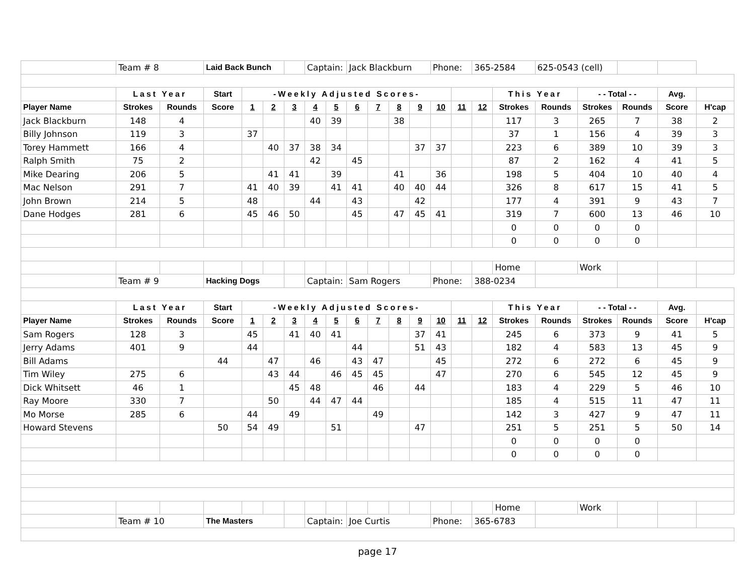| | Team # 8 | | Laid Back Bunch | | | | Captain: | | Jack Blackburn | | | | Phone: | | 365-2584 | | 625-0543 (cell) | | | | |
| | Last Year | | Start | -Weekly Adjusted Scores- | | | | | | | | | | | | This Year | | - - Total - - | | Avg. | |
| Player Name | Strokes | Rounds | Score | 1 | 2 | 3 | 4 | 5 | 6 | 7 | 8 | 9 | 10 | 11 | 12 | Strokes | Rounds | Strokes | Rounds | Score | H'cap |
| Jack Blackburn | 148 | 4 | | | | | 40 | 39 | | | 38 | | | | | 117 | 3 | 265 | 7 | 38 | 2 |
| Billy Johnson | 119 | 3 | | 37 | | | | | | | | | | | | 37 | 1 | 156 | 4 | 39 | 3 |
| Torey Hammett | 166 | 4 | | | 40 | 37 | 38 | 34 | | | | 37 | 37 | | | 223 | 6 | 389 | 10 | 39 | 3 |
| Ralph Smith | 75 | 2 | | | | | 42 | | 45 | | | | | | | 87 | 2 | 162 | 4 | 41 | 5 |
| Mike Dearing | 206 | 5 | | | 41 | 41 | | 39 | | | 41 | | 36 | | | 198 | 5 | 404 | 10 | 40 | 4 |
| Mac Nelson | 291 | 7 | | 41 | 40 | 39 | | 41 | 41 | | 40 | 40 | 44 | | | 326 | 8 | 617 | 15 | 41 | 5 |
| John Brown | 214 | 5 | | 48 | | | 44 | | 43 | | | 42 | | | | 177 | 4 | 391 | 9 | 43 | 7 |
| Dane Hodges | 281 | 6 | | 45 | 46 | 50 | | | 45 | | 47 | 45 | 41 | | | 319 | 7 | 600 | 13 | 46 | 10 |
| | | | | | | | | | | | | | | | | 0 | 0 | 0 | 0 | | |
| | | | | | | | | | | | | | | | | 0 | 0 | 0 | 0 | | |
| | | | | | | | | | | | | | | | | Home | | Work | | | |
| | Team # 9 | | Hacking Dogs | | | | Captain: | | Sam Rogers | | | | Phone: | | 388-0234 | | | | | | |
| | Last Year | | Start | -Weekly Adjusted Scores- | | | | | | | | | | | | This Year | | - - Total - - | | Avg. | |
| Player Name | Strokes | Rounds | Score | 1 | 2 | 3 | 4 | 5 | 6 | 7 | 8 | 9 | 10 | 11 | 12 | Strokes | Rounds | Strokes | Rounds | Score | H'cap |
| Sam Rogers | 128 | 3 | | 45 | | 41 | 40 | 41 | | | | 37 | 41 | | | 245 | 6 | 373 | 9 | 41 | 5 |
| Jerry Adams | 401 | 9 | | 44 | | | | | 44 | | | 51 | 43 | | | 182 | 4 | 583 | 13 | 45 | 9 |
| Bill Adams | | | 44 | | 47 | | 46 | | 43 | 47 | | | 45 | | | 272 | 6 | 272 | 6 | 45 | 9 |
| Tim Wiley | 275 | 6 | | | 43 | 44 | | 46 | 45 | 45 | | | 47 | | | 270 | 6 | 545 | 12 | 45 | 9 |
| Dick Whitsett | 46 | 1 | | | | 45 | 48 | | | 46 | | 44 | | | | 183 | 4 | 229 | 5 | 46 | 10 |
| Ray Moore | 330 | 7 | | | 50 | | 44 | 47 | 44 | | | | | | | 185 | 4 | 515 | 11 | 47 | 11 |
| Mo Morse | 285 | 6 | | 44 | | 49 | | | | 49 | | | | | | 142 | 3 | 427 | 9 | 47 | 11 |
| Howard Stevens | | | 50 | 54 | 49 | | | 51 | | | | 47 | | | | 251 | 5 | 251 | 5 | 50 | 14 |
| | | | | | | | | | | | | | | | | 0 | 0 | 0 | 0 | | |
| | | | | | | | | | | | | | | | | 0 | 0 | 0 | 0 | | |
| | | | | | | | | | | | | | | | | Home | | Work | | | |
| | Team # 10 | | The Masters | | | | Captain: | | Joe Curtis | | | | Phone: | | 365-6783 | | | | | | |
page 17